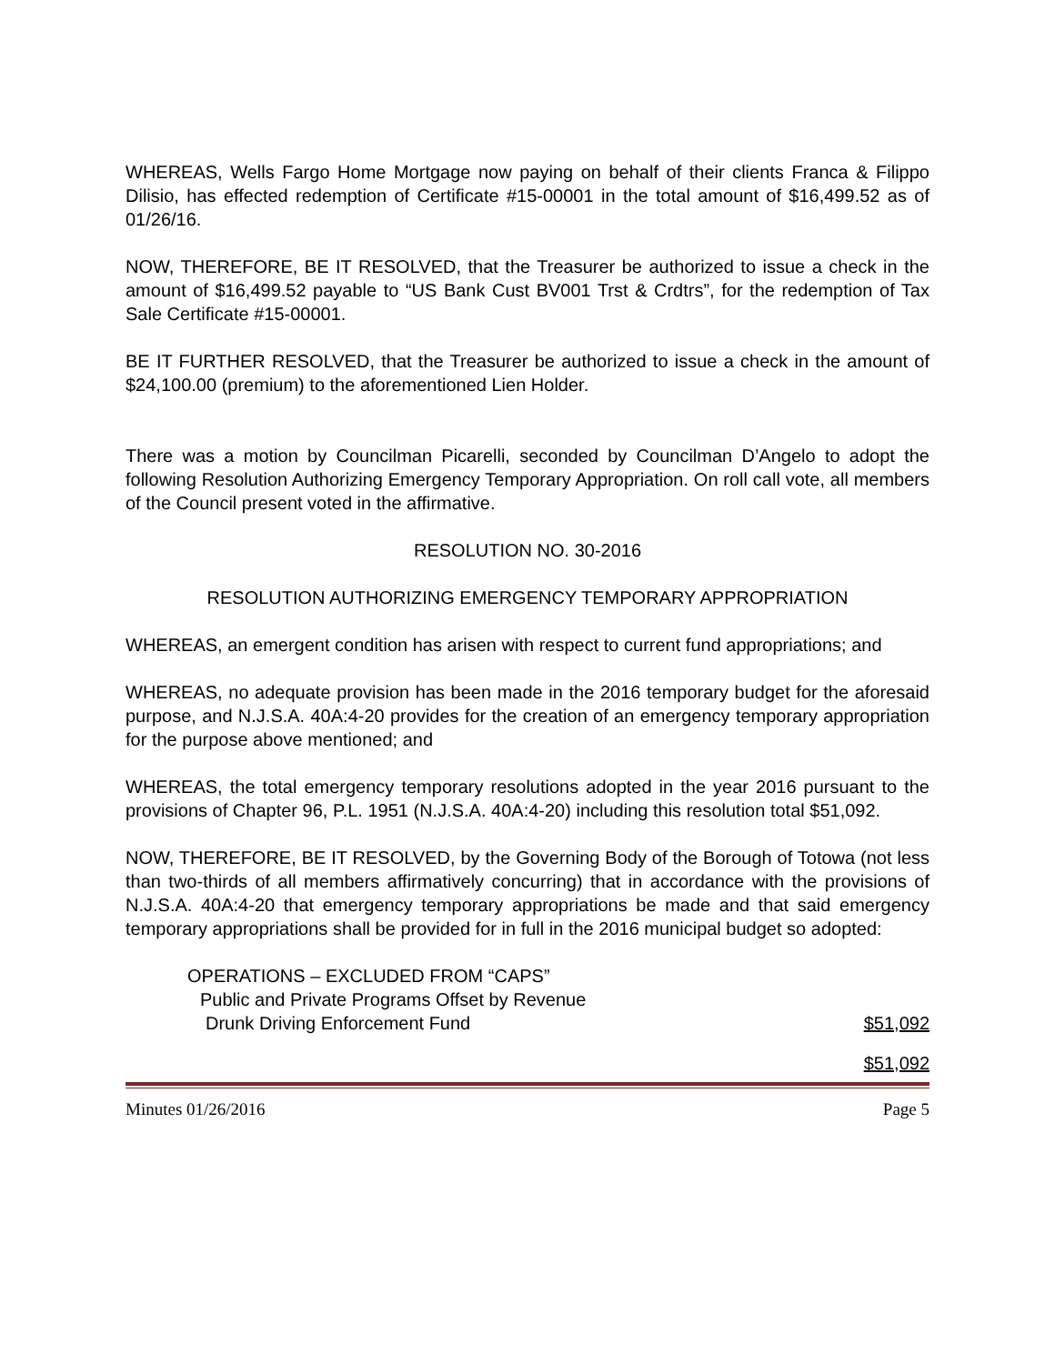WHEREAS, Wells Fargo Home Mortgage now paying on behalf of their clients Franca & Filippo Dilisio, has effected redemption of Certificate #15-00001 in the total amount of $16,499.52 as of 01/26/16.
NOW, THEREFORE, BE IT RESOLVED, that the Treasurer be authorized to issue a check in the amount of $16,499.52 payable to “US Bank Cust BV001 Trst & Crdtrs”, for the redemption of Tax Sale Certificate #15-00001.
BE IT FURTHER RESOLVED, that the Treasurer be authorized to issue a check in the amount of $24,100.00 (premium) to the aforementioned Lien Holder.
There was a motion by Councilman Picarelli, seconded by Councilman D’Angelo to adopt the following Resolution Authorizing Emergency Temporary Appropriation. On roll call vote, all members of the Council present voted in the affirmative.
RESOLUTION NO. 30-2016
RESOLUTION AUTHORIZING EMERGENCY TEMPORARY APPROPRIATION
WHEREAS, an emergent condition has arisen with respect to current fund appropriations; and
WHEREAS, no adequate provision has been made in the 2016 temporary budget for the aforesaid purpose, and N.J.S.A. 40A:4-20 provides for the creation of an emergency temporary appropriation for the purpose above mentioned; and
WHEREAS, the total emergency temporary resolutions adopted in the year 2016 pursuant to the provisions of Chapter 96, P.L. 1951 (N.J.S.A. 40A:4-20) including this resolution total $51,092.
NOW, THEREFORE, BE IT RESOLVED, by the Governing Body of the Borough of Totowa (not less than two-thirds of all members affirmatively concurring) that in accordance with the provisions of N.J.S.A. 40A:4-20 that emergency temporary appropriations be made and that said emergency temporary appropriations shall be provided for in full in the 2016 municipal budget so adopted:
OPERATIONS – EXCLUDED FROM “CAPS”
Public and Private Programs Offset by Revenue
Drunk Driving Enforcement Fund $51,092
$51,092
Minutes 01/26/2016 Page 5